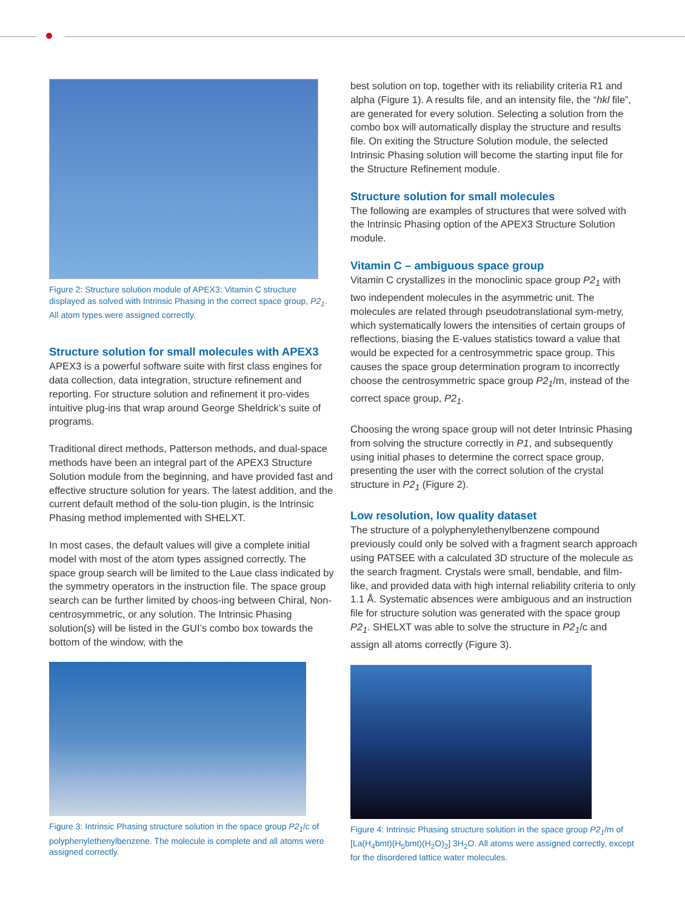Figure 2: Structure solution module of APEX3: Vitamin C structure displayed as solved with Intrinsic Phasing in the correct space group, P2<sub>1</sub>. All atom types were assigned correctly.
Structure solution for small molecules with APEX3
APEX3 is a powerful software suite with first class engines for data collection, data integration, structure refinement and reporting. For structure solution and refinement it pro-vides intuitive plug-ins that wrap around George Sheldrick’s suite of programs.
Traditional direct methods, Patterson methods, and dual-space methods have been an integral part of the APEX3 Structure Solution module from the beginning, and have provided fast and effective structure solution for years. The latest addition, and the current default method of the solu-tion plugin, is the Intrinsic Phasing method implemented with SHELXT.
In most cases, the default values will give a complete initial model with most of the atom types assigned correctly. The space group search will be limited to the Laue class indicated by the symmetry operators in the instruction file. The space group search can be further limited by choos-ing between Chiral, Non-centrosymmetric, or any solution. The Intrinsic Phasing solution(s) will be listed in the GUI’s combo box towards the bottom of the window, with the
Figure 3: Intrinsic Phasing structure solution in the space group P2<sub>1</sub>/c of polyphenylethenylbenzene. The molecule is complete and all atoms were assigned correctly.
best solution on top, together with its reliability criteria R1 and alpha (Figure 1). A results file, and an intensity file, the “hkl file”, are generated for every solution. Selecting a solution from the combo box will automatically display the structure and results file. On exiting the Structure Solution module, the selected Intrinsic Phasing solution will become the starting input file for the Structure Refinement module.
Structure solution for small molecules
The following are examples of structures that were solved with the Intrinsic Phasing option of the APEX3 Structure Solution module.
Vitamin C – ambiguous space group
Vitamin C crystallizes in the monoclinic space group P2<sub>1</sub> with two independent molecules in the asymmetric unit. The molecules are related through pseudotranslational sym-metry, which systematically lowers the intensities of certain groups of reflections, biasing the E-values statistics toward a value that would be expected for a centrosymmetric space group. This causes the space group determination program to incorrectly choose the centrosymmetric space group P2<sub>1</sub>/m, instead of the correct space group, P2<sub>1</sub>.
Choosing the wrong space group will not deter Intrinsic Phasing from solving the structure correctly in P1, and subsequently using initial phases to determine the correct space group, presenting the user with the correct solution of the crystal structure in P2<sub>1</sub> (Figure 2).
Low resolution, low quality dataset
The structure of a polyphenylethenylbenzene compound previously could only be solved with a fragment search approach using PATSEE with a calculated 3D structure of the molecule as the search fragment. Crystals were small, bendable, and film-like, and provided data with high internal reliability criteria to only 1.1 Å. Systematic absences were ambiguous and an instruction file for structure solution was generated with the space group P2<sub>1</sub>. SHELXT was able to solve the structure in P2<sub>1</sub>/c and assign all atoms correctly (Figure 3).
Figure 4: Intrinsic Phasing structure solution in the space group P2<sub>1</sub>/m of [La(H<sub>4</sub>bmt)(H<sub>5</sub>bmt)(H<sub>2</sub>O)<sub>2</sub>] 3H<sub>2</sub>O. All atoms were assigned correctly, except for the disordered lattice water molecules.